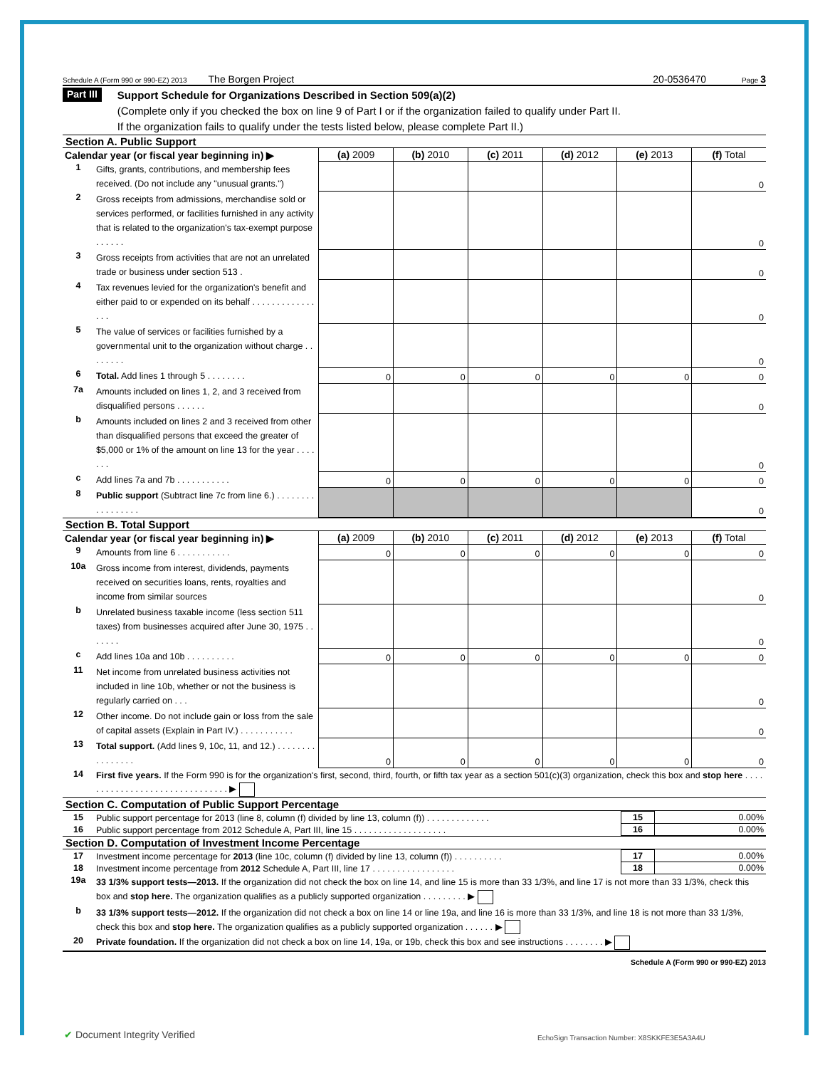Schedule A (Form 990 or 990-EZ) 2013 The Borgen Project 20-0536470 Page 3
Part III
Support Schedule for Organizations Described in Section 509(a)(2)
(Complete only if you checked the box on line 9 of Part I or if the organization failed to qualify under Part II.
If the organization fails to qualify under the tests listed below, please complete Part II.)
Section A. Public Support
| Calendar year (or fiscal year beginning in) ▶ | | (a) 2009 | (b) 2010 | (c) 2011 | (d) 2012 | (e) 2013 | (f) Total |
| 1 | Gifts, grants, contributions, and membership fees received. (Do not include any "unusual grants.") | | | | | | 0 |
| 2 | Gross receipts from admissions, merchandise sold or services performed, or facilities furnished in any activity that is related to the organization's tax-exempt purpose . . . . . . | | | | | | 0 |
| 3 | Gross receipts from activities that are not an unrelated trade or business under section 513 . | | | | | | 0 |
| 4 | Tax revenues levied for the organization's benefit and either paid to or expended on its behalf . . . . . . . . . . . . . . . . | | | | | | 0 |
| 5 | The value of services or facilities furnished by a governmental unit to the organization without charge . . . . . . . . | | | | | | 0 |
| 6 | Total. Add lines 1 through 5 . . . . . . . . | 0 | 0 | 0 | 0 | 0 | 0 |
| 7a | Amounts included on lines 1, 2, and 3 received from disqualified persons . . . . . . | | | | | | 0 |
| b | Amounts included on lines 2 and 3 received from other than disqualified persons that exceed the greater of $5,000 or 1% of the amount on line 13 for the year . . . . . . . | | | | | | 0 |
| c | Add lines 7a and 7b . . . . . . . . . . . | 0 | 0 | 0 | 0 | 0 | 0 |
| 8 | Public support (Subtract line 7c from line 6.) . . . . . . . . . . . . . . . . . | | | | | | 0 |
Section B. Total Support
| Calendar year (or fiscal year beginning in) ▶ | | (a) 2009 | (b) 2010 | (c) 2011 | (d) 2012 | (e) 2013 | (f) Total |
| 9 | Amounts from line 6 . . . . . . . . . . . | 0 | 0 | 0 | 0 | 0 | 0 |
| 10a | Gross income from interest, dividends, payments received on securities loans, rents, royalties and income from similar sources | | | | | | 0 |
| b | Unrelated business taxable income (less section 511 taxes) from businesses acquired after June 30, 1975 . . . . . . . | | | | | | 0 |
| c | Add lines 10a and 10b . . . . . . . . . . | 0 | 0 | 0 | 0 | 0 | 0 |
| 11 | Net income from unrelated business activities not included in line 10b, whether or not the business is regularly carried on . . . | | | | | | 0 |
| 12 | Other income. Do not include gain or loss from the sale of capital assets (Explain in Part IV.) . . . . . . . . . . . | | | | | | 0 |
| 13 | Total support. (Add lines 9, 10c, 11, and 12.) . . . . . . . . . . . . . . . . | 0 | 0 | 0 | 0 | 0 | 0 |
| 14 | First five years. If the Form 990 is for the organization's first, second, third, fourth, or fifth tax year as a section 501(c)(3) organization, check this box and stop here . . . . . . . . . . . . . . . . . . . . . . . . . . . . . . . ▶ | | | | | | |
Section C. Computation of Public Support Percentage
| 15 | Public support percentage for 2013 (line 8, column (f) divided by line 13, column (f)) . . . . . . . . . . . . . | 15 | 0.00% |
| 16 | Public support percentage from 2012 Schedule A, Part III, line 15 . . . . . . . . . . . . . . . . . . . | 16 | 0.00% |
Section D. Computation of Investment Income Percentage
| 17 | Investment income percentage for 2013 (line 10c, column (f) divided by line 13, column (f)) . . . . . . . . . . | 17 | 0.00% |
| 18 | Investment income percentage from 2012 Schedule A, Part III, line 17 . . . . . . . . . . . . . . . . . | 18 | 0.00% |
| 19a | 33 1/3% support tests—2013. If the organization did not check the box on line 14, and line 15 is more than 33 1/3%, and line 17 is not more than 33 1/3%, check this box and stop here. The organization qualifies as a publicly supported organization . . . . . . . . . ▶ | | |
| b | 33 1/3% support tests—2012. If the organization did not check a box on line 14 or line 19a, and line 16 is more than 33 1/3%, and line 18 is not more than 33 1/3%, check this box and stop here. The organization qualifies as a publicly supported organization . . . . . . ▶ | | |
| 20 | Private foundation. If the organization did not check a box on line 14, 19a, or 19b, check this box and see instructions . . . . . . . . ▶ | | |
Schedule A (Form 990 or 990-EZ) 2013
✔ Document Integrity Verified
EchoSign Transaction Number: X8SKKFE3E5A3A4U